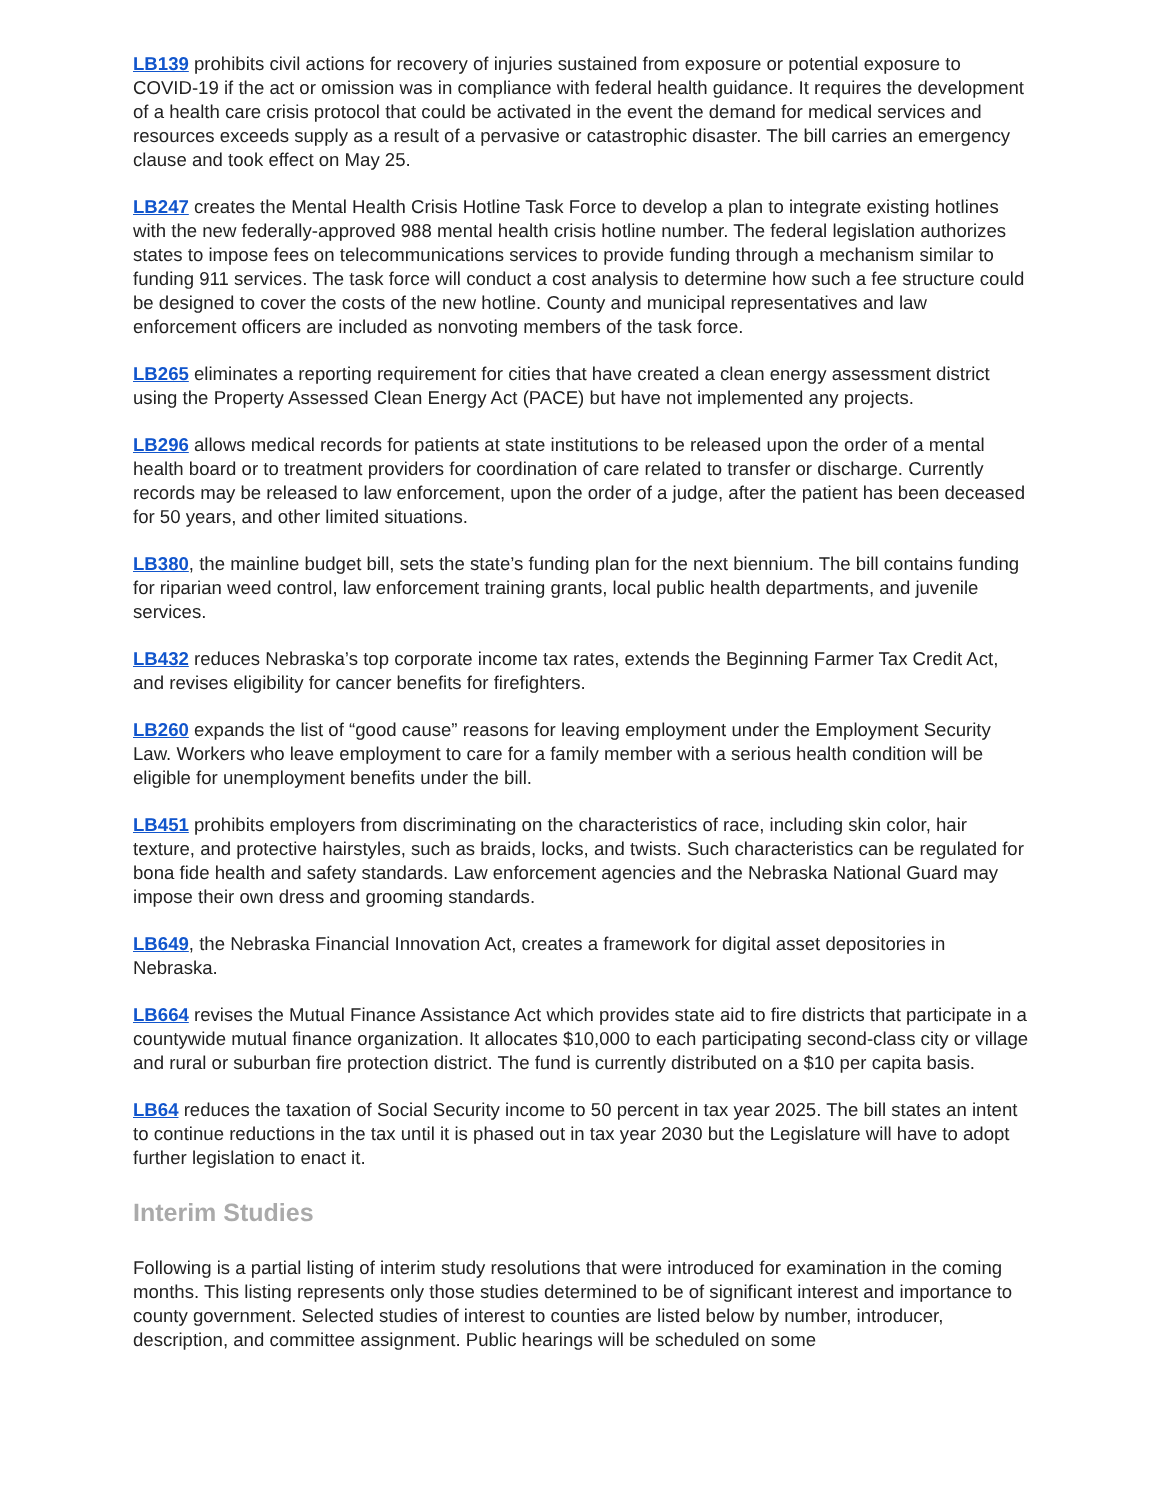LB139 prohibits civil actions for recovery of injuries sustained from exposure or potential exposure to COVID-19 if the act or omission was in compliance with federal health guidance. It requires the development of a health care crisis protocol that could be activated in the event the demand for medical services and resources exceeds supply as a result of a pervasive or catastrophic disaster. The bill carries an emergency clause and took effect on May 25.
LB247 creates the Mental Health Crisis Hotline Task Force to develop a plan to integrate existing hotlines with the new federally-approved 988 mental health crisis hotline number. The federal legislation authorizes states to impose fees on telecommunications services to provide funding through a mechanism similar to funding 911 services. The task force will conduct a cost analysis to determine how such a fee structure could be designed to cover the costs of the new hotline. County and municipal representatives and law enforcement officers are included as nonvoting members of the task force.
LB265 eliminates a reporting requirement for cities that have created a clean energy assessment district using the Property Assessed Clean Energy Act (PACE) but have not implemented any projects.
LB296 allows medical records for patients at state institutions to be released upon the order of a mental health board or to treatment providers for coordination of care related to transfer or discharge. Currently records may be released to law enforcement, upon the order of a judge, after the patient has been deceased for 50 years, and other limited situations.
LB380, the mainline budget bill, sets the state’s funding plan for the next biennium. The bill contains funding for riparian weed control, law enforcement training grants, local public health departments, and juvenile services.
LB432 reduces Nebraska’s top corporate income tax rates, extends the Beginning Farmer Tax Credit Act, and revises eligibility for cancer benefits for firefighters.
LB260 expands the list of “good cause” reasons for leaving employment under the Employment Security Law. Workers who leave employment to care for a family member with a serious health condition will be eligible for unemployment benefits under the bill.
LB451 prohibits employers from discriminating on the characteristics of race, including skin color, hair texture, and protective hairstyles, such as braids, locks, and twists. Such characteristics can be regulated for bona fide health and safety standards. Law enforcement agencies and the Nebraska National Guard may impose their own dress and grooming standards.
LB649, the Nebraska Financial Innovation Act, creates a framework for digital asset depositories in Nebraska.
LB664 revises the Mutual Finance Assistance Act which provides state aid to fire districts that participate in a countywide mutual finance organization. It allocates $10,000 to each participating second-class city or village and rural or suburban fire protection district. The fund is currently distributed on a $10 per capita basis.
LB64 reduces the taxation of Social Security income to 50 percent in tax year 2025. The bill states an intent to continue reductions in the tax until it is phased out in tax year 2030 but the Legislature will have to adopt further legislation to enact it.
Interim Studies
Following is a partial listing of interim study resolutions that were introduced for examination in the coming months. This listing represents only those studies determined to be of significant interest and importance to county government. Selected studies of interest to counties are listed below by number, introducer, description, and committee assignment. Public hearings will be scheduled on some